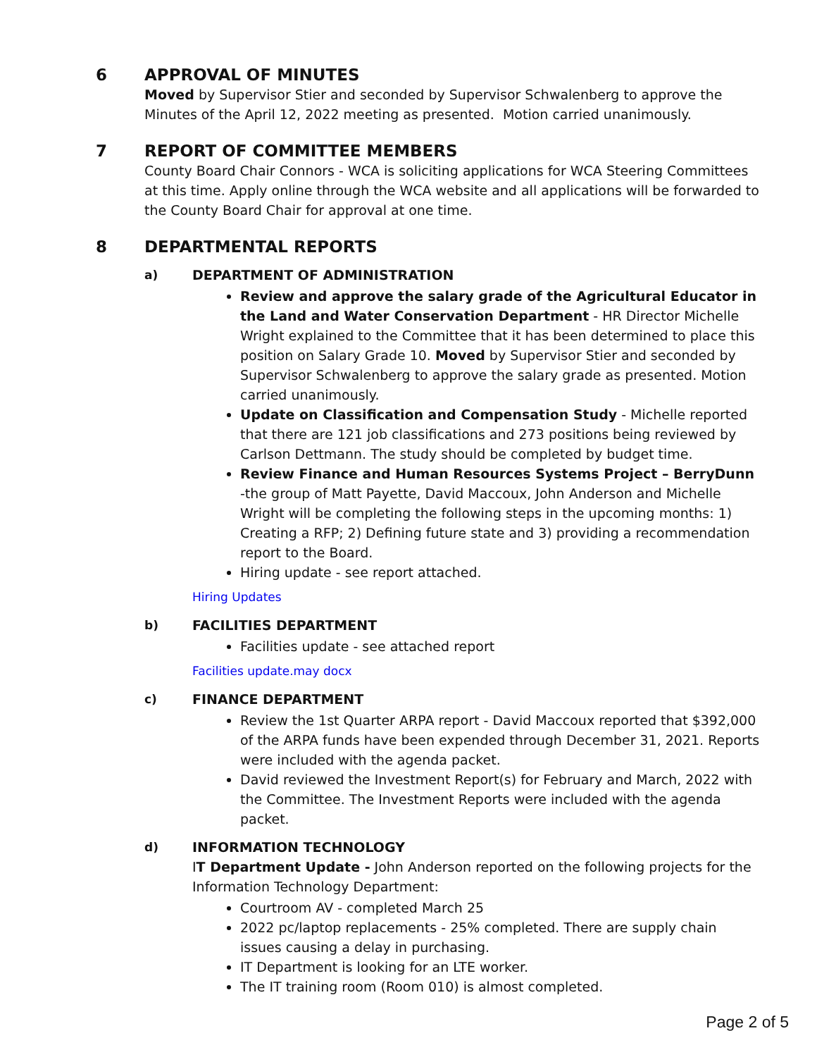6 APPROVAL OF MINUTES
Moved by Supervisor Stier and seconded by Supervisor Schwalenberg to approve the Minutes of the April 12, 2022 meeting as presented. Motion carried unanimously.
7 REPORT OF COMMITTEE MEMBERS
County Board Chair Connors - WCA is soliciting applications for WCA Steering Committees at this time. Apply online through the WCA website and all applications will be forwarded to the County Board Chair for approval at one time.
8 DEPARTMENTAL REPORTS
a) DEPARTMENT OF ADMINISTRATION
Review and approve the salary grade of the Agricultural Educator in the Land and Water Conservation Department - HR Director Michelle Wright explained to the Committee that it has been determined to place this position on Salary Grade 10. Moved by Supervisor Stier and seconded by Supervisor Schwalenberg to approve the salary grade as presented. Motion carried unanimously.
Update on Classification and Compensation Study - Michelle reported that there are 121 job classifications and 273 positions being reviewed by Carlson Dettmann. The study should be completed by budget time.
Review Finance and Human Resources Systems Project – BerryDunn -the group of Matt Payette, David Maccoux, John Anderson and Michelle Wright will be completing the following steps in the upcoming months: 1) Creating a RFP; 2) Defining future state and 3) providing a recommendation report to the Board.
Hiring update - see report attached.
Hiring Updates
b) FACILITIES DEPARTMENT
Facilities update - see attached report
Facilities update.may docx
c) FINANCE DEPARTMENT
Review the 1st Quarter ARPA report - David Maccoux reported that $392,000 of the ARPA funds have been expended through December 31, 2021. Reports were included with the agenda packet.
David reviewed the Investment Report(s) for February and March, 2022 with the Committee. The Investment Reports were included with the agenda packet.
d) INFORMATION TECHNOLOGY
IT Department Update - John Anderson reported on the following projects for the Information Technology Department:
Courtroom AV - completed March 25
2022 pc/laptop replacements - 25% completed. There are supply chain issues causing a delay in purchasing.
IT Department is looking for an LTE worker.
The IT training room (Room 010) is almost completed.
Page 2 of 5